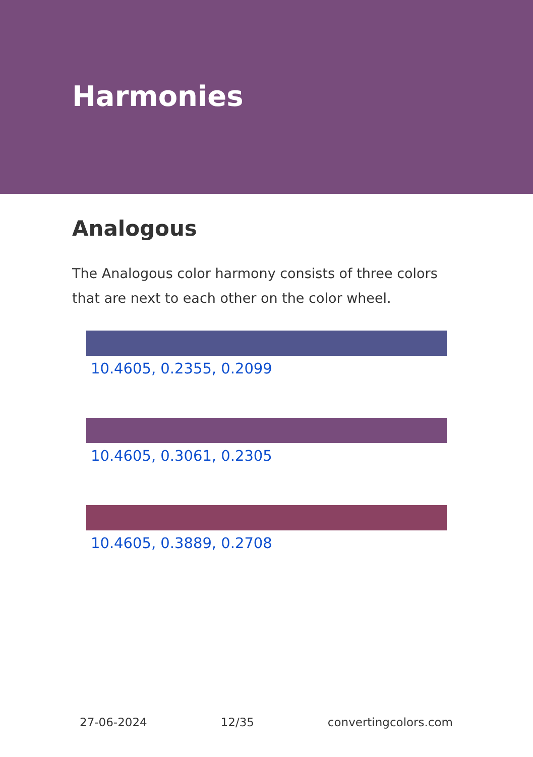Harmonies
Analogous
The Analogous color harmony consists of three colors that are next to each other on the color wheel.
10.4605, 0.2355, 0.2099
10.4605, 0.3061, 0.2305
10.4605, 0.3889, 0.2708
27-06-2024 12/35 convertingcolors.com